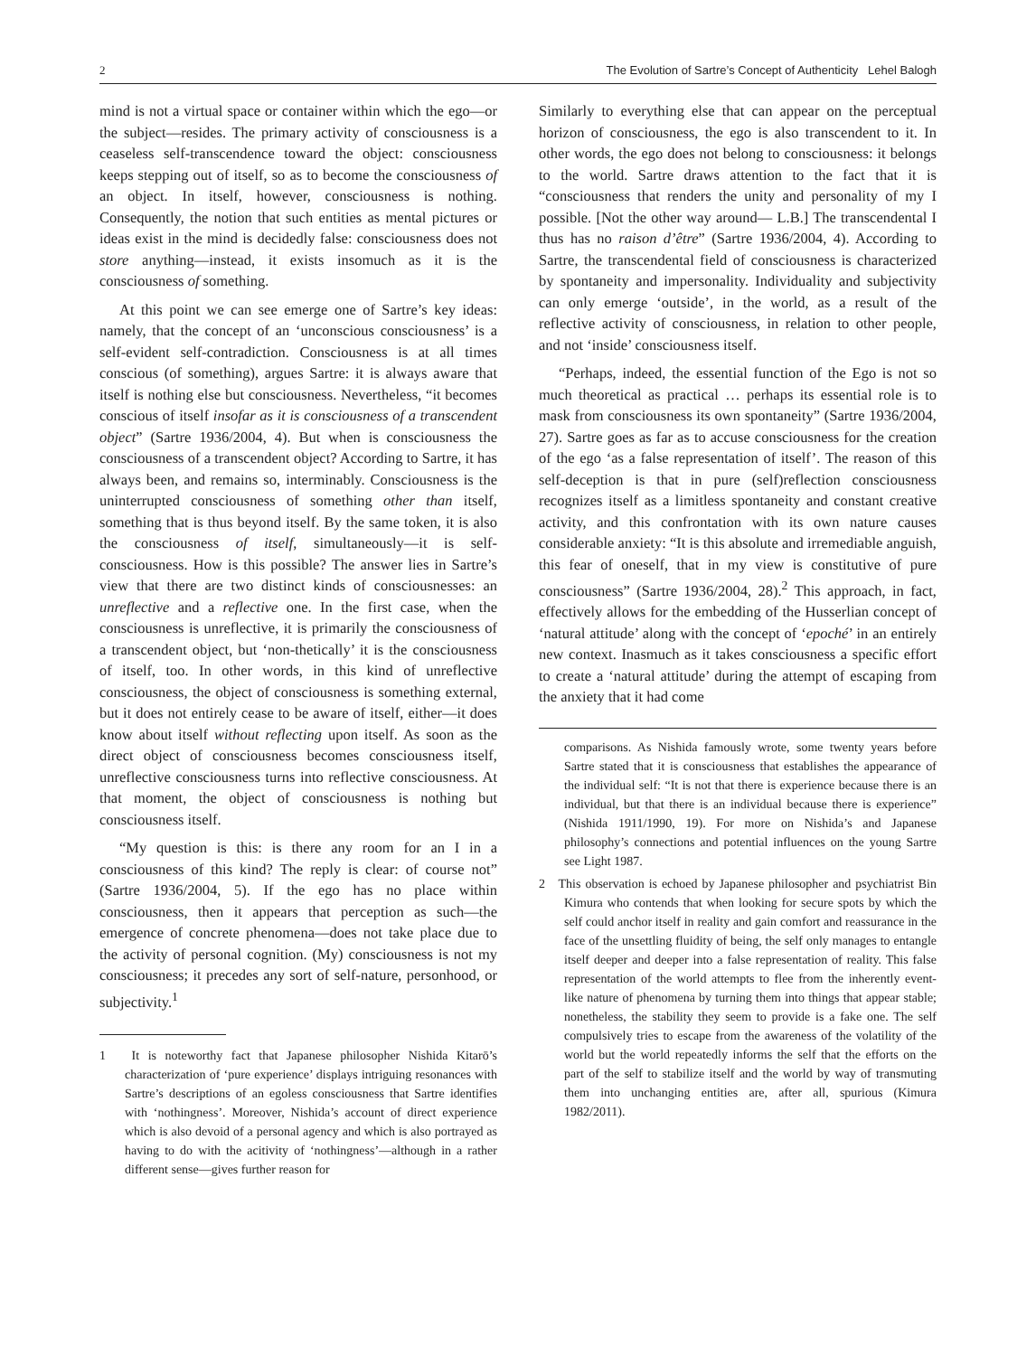2 The Evolution of Sartre’s Concept of Authenticity Lehel Balogh
mind is not a virtual space or container within which the ego—or the subject—resides. The primary activity of consciousness is a ceaseless self-transcendence toward the object: consciousness keeps stepping out of itself, so as to become the consciousness of an object. In itself, however, consciousness is nothing. Consequently, the notion that such entities as mental pictures or ideas exist in the mind is decidedly false: consciousness does not store anything—instead, it exists insomuch as it is the consciousness of something.
At this point we can see emerge one of Sartre’s key ideas: namely, that the concept of an ‘unconscious consciousness’ is a self-evident self-contradiction. Consciousness is at all times conscious (of something), argues Sartre: it is always aware that itself is nothing else but consciousness. Nevertheless, “it becomes conscious of itself insofar as it is consciousness of a transcendent object” (Sartre 1936/2004, 4). But when is consciousness the consciousness of a transcendent object? According to Sartre, it has always been, and remains so, interminably. Consciousness is the uninterrupted consciousness of something other than itself, something that is thus beyond itself. By the same token, it is also the consciousness of itself, simultaneously—it is self-consciousness. How is this possible? The answer lies in Sartre’s view that there are two distinct kinds of consciousnesses: an unreflective and a reflective one. In the first case, when the consciousness is unreflective, it is primarily the consciousness of a transcendent object, but ‘non-thetically’ it is the consciousness of itself, too. In other words, in this kind of unreflective consciousness, the object of consciousness is something external, but it does not entirely cease to be aware of itself, either—it does know about itself without reflecting upon itself. As soon as the direct object of consciousness becomes consciousness itself, unreflective consciousness turns into reflective consciousness. At that moment, the object of consciousness is nothing but consciousness itself.
“My question is this: is there any room for an I in a consciousness of this kind? The reply is clear: of course not” (Sartre 1936/2004, 5). If the ego has no place within consciousness, then it appears that perception as such—the emergence of concrete phenomena—does not take place due to the activity of personal cognition. (My) consciousness is not my consciousness; it precedes any sort of self-nature, personhood, or subjectivity.<sup>1</sup>
1 It is noteworthy fact that Japanese philosopher Nishida Kitarō’s characterization of ‘pure experience’ displays intriguing resonances with Sartre’s descriptions of an egoless consciousness that Sartre identifies with ‘nothingness’. Moreover, Nishida’s account of direct experience which is also devoid of a personal agency and which is also portrayed as having to do with the acitivity of ‘nothingness’—although in a rather different sense—gives further reason for
Similarly to everything else that can appear on the perceptual horizon of consciousness, the ego is also transcendent to it. In other words, the ego does not belong to consciousness: it belongs to the world. Sartre draws attention to the fact that it is “consciousness that renders the unity and personality of my I possible. [Not the other way around— L.B.] The transcendental I thus has no raison d’être” (Sartre 1936/2004, 4). According to Sartre, the transcendental field of consciousness is characterized by spontaneity and impersonality. Individuality and subjectivity can only emerge ‘outside’, in the world, as a result of the reflective activity of consciousness, in relation to other people, and not ‘inside’ consciousness itself.
“Perhaps, indeed, the essential function of the Ego is not so much theoretical as practical … perhaps its essential role is to mask from consciousness its own spontaneity” (Sartre 1936/2004, 27). Sartre goes as far as to accuse consciousness for the creation of the ego ‘as a false representation of itself’. The reason of this self-deception is that in pure (self)reflection consciousness recognizes itself as a limitless spontaneity and constant creative activity, and this confrontation with its own nature causes considerable anxiety: “It is this absolute and irremediable anguish, this fear of oneself, that in my view is constitutive of pure consciousness” (Sartre 1936/2004, 28).<sup>2</sup> This approach, in fact, effectively allows for the embedding of the Husserlian concept of ‘natural attitude’ along with the concept of ‘epoché’ in an entirely new context. Inasmuch as it takes consciousness a specific effort to create a ‘natural attitude’ during the attempt of escaping from the anxiety that it had come
comparisons. As Nishida famously wrote, some twenty years before Sartre stated that it is consciousness that establishes the appearance of the individual self: “It is not that there is experience because there is an individual, but that there is an individual because there is experience” (Nishida 1911/1990, 19). For more on Nishida’s and Japanese philosophy’s connections and potential influences on the young Sartre see Light 1987.
2 This observation is echoed by Japanese philosopher and psychiatrist Bin Kimura who contends that when looking for secure spots by which the self could anchor itself in reality and gain comfort and reassurance in the face of the unsettling fluidity of being, the self only manages to entangle itself deeper and deeper into a false representation of reality. This false representation of the world attempts to flee from the inherently event-like nature of phenomena by turning them into things that appear stable; nonetheless, the stability they seem to provide is a fake one. The self compulsively tries to escape from the awareness of the volatility of the world but the world repeatedly informs the self that the efforts on the part of the self to stabilize itself and the world by way of transmuting them into unchanging entities are, after all, spurious (Kimura 1982/2011).